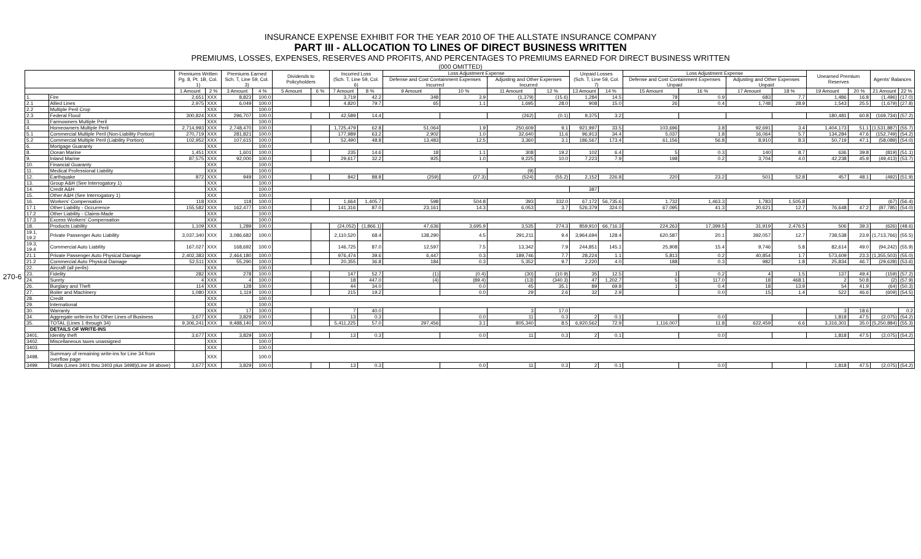INSURANCE EXPENSE EXHIBIT FOR THE YEAR 2010 OF THE ALLSTATE INSURANCE COMPANY
PART III - ALLOCATION TO LINES OF DIRECT BUSINESS WRITTEN
PREMIUMS, LOSSES, EXPENSES, RESERVES AND PROFITS, AND PERCENTAGES TO PREMIUMS EARNED FOR DIRECT BUSINESS WRITTEN
(000 OMITTED)
270-6
| | | Premiums Written Pg. 8, Pt. 1B, Col. 1) | | Premiums Earned Sch. T, Line 59, Col. 3) | | Dividends to Policyholders | | Incurred Loss (Sch. T, Line 59, Col. 6) | | Loss Adjustment Expense | | | | Unpaid Losses (Sch. T, Line 59, Col. 7) | | Loss Adjustment Expense | | | | Unearned Premium Reserves | | Agents' Balances | |
| --- | --- | --- | --- | --- | --- | --- | --- | --- | --- | --- | --- | --- | --- | --- | --- | --- | --- | --- | --- | --- | --- | --- | --- |
| | | | | | | | | | | Defense and Cost Containment Expenses Incurred | | Adjusting and Other Expenses Incurred | | | | Defense and Cost Containment Expenses Unpaid | | Adjusting and Other Expenses Unpaid | | | | | |
| | | 1 Amount | 2 % | 3 Amount | 4 % | 5 Amount | 6 % | 7 Amount | 8 % | 9 Amount | 10 % | 11 Amount | 12 % | 13 Amount | 14 % | 15 Amount | 16 % | 17 Amount | 18 % | 19 Amount | 20 % | 21 Amount | 22 % |
| 1. | Fire | 2,651 | XXX | 8,823 | 100.0 | | | 3,719 | 42.2 | 348 | 3.9 | (1,379) | (15.6) | 1,284 | 14.5 | 78 | 0.9 | 683 | 7.7 | 1,486 | 16.8 | (1,496) | (17.0) |
| 2.1 | Allied Lines | 2,975 | XXX | 6,049 | 100.0 | | | 4,820 | 79.7 | 65 | 1.1 | 1,695 | 28.0 | 908 | 15.0 | 26 | 0.4 | 1,748 | 28.9 | 1,543 | 25.5 | (1,679) | (27.8) |
| 2.2 | Multiple Peril Crop | | XXX | | 100.0 | | | | | | | | | | | | | | | | | | |
| 2.3 | Federal Flood | 300,824 | XXX | 296,707 | 100.0 | | | 42,589 | 14.4 | | | (262) | (0.1) | 9,375 | 3.2 | | | | | 180,481 | 60.8 | (169,734) | (57.2) |
| 3. | Farmowners Multiple Peril | | XXX | | 100.0 | | | | | | | | | | | | | | | | | | |
| 4. | Homeowners Multiple Peril | 2,714,993 | XXX | 2,748,470 | 100.0 | | | 1,725,479 | 62.8 | 51,064 | 1.9 | 250,609 | 9.1 | 921,997 | 33.5 | 103,696 | 3.8 | 92,691 | 3.4 | 1,404,173 | 51.1 | (1,531,887) | (55.7) |
| 5.1 | Commercial Multiple Peril (Non-Liability Portion) | 270,719 | XXX | 281,821 | 100.0 | | | 177,989 | 63.2 | 2,902 | 1.0 | 32,640 | 11.6 | 96,913 | 34.4 | 5,037 | 1.8 | 16,064 | 5.7 | 134,284 | 47.6 | (152,749) | (54.2) |
| 5.2 | Commercial Multiple Peril (Liability Portion) | 102,952 | XXX | 107,615 | 100.0 | | | 52,490 | 48.8 | 13,483 | 12.5 | 3,360 | 3.1 | 186,567 | 173.4 | 61,156 | 56.8 | 8,910 | 8.3 | 50,719 | 47.1 | (58,089) | (54.0) |
| 6. | Mortgage Guaranty | | XXX | | 100.0 | | | | | | | | | | | | | | | | | | |
| 8. | Ocean Marine | 1,451 | XXX | 1,601 | 100.0 | | | 235 | 14.6 | 18 | 1.1 | 308 | 19.2 | 102 | 6.4 | 5 | 0.3 | 140 | 8.7 | 636 | 39.8 | (819) | (51.1) |
| 9. | Inland Marine | 87,575 | XXX | 92,000 | 100.0 | | | 29,617 | 32.2 | 925 | 1.0 | 9,225 | 10.0 | 7,223 | 7.9 | 198 | 0.2 | 3,704 | 4.0 | 42,238 | 45.9 | (49,413) | (53.7) |
| 10. | Financial Guaranty | | XXX | | 100.0 | | | | | | | | | | | | | | | | | | |
| 11. | Medical Professional Liability | | XXX | | 100.0 | | | | | | | (9) | | | | | | | | | | | |
| 12. | Earthquake | 872 | XXX | 949 | 100.0 | | | 842 | 88.8 | (259) | (27.3) | (524) | (55.2) | 2,152 | 226.8 | 220 | 23.2 | 501 | 52.8 | 457 | 48.1 | (492) | (51.9) |
| 13. | Group A&H (See Interrogatory 1) | | XXX | | 100.0 | | | | | | | | | | | | | | | | | | |
| 14. | Credit A&H | | XXX | | 100.0 | | | | | | | | | 387 | | | | | | | | | |
| 15. | Other A&H (See Interrogatory 1) | | XXX | | 100.0 | | | | | | | | | | | | | | | | | | |
| 16. | Workers' Compensation | 118 | XXX | 118 | 100.0 | | | 1,664 | 1,405.7 | 598 | 504.8 | 393 | 332.0 | 67,172 | 56,735.6 | 1,732 | 1,463.3 | 1,783 | 1,505.8 | | | (67) | (56.4) |
| 17.1 | Other Liability - Occurrence | 155,582 | XXX | 162,477 | 100.0 | | | 141,316 | 87.0 | 23,161 | 14.3 | 6,053 | 3.7 | 526,379 | 324.0 | 67,095 | 41.3 | 20,621 | 12.7 | 76,648 | 47.2 | (87,785) | (54.0) |
| 17.2 | Other Liability - Claims-Made | | XXX | | 100.0 | | | | | | | | | | | | | | | | | | |
| 17.3 | Excess Workers' Compensation | | XXX | | 100.0 | | | | | | | | | | | | | | | | | | |
| 18. | Products Liability | 1,109 | XXX | 1,289 | 100.0 | | | (24,052) | (1,866.1) | 47,636 | 3,695.9 | 3,535 | 274.3 | 859,910 | 66,716.3 | 224,263 | 17,399.5 | 31,919 | 2,476.5 | 506 | 39.3 | (626) | (48.6) |
| 19.1, 19.2 | Private Passenger Auto Liability | 3,037,340 | XXX | 3,086,682 | 100.0 | | | 2,110,520 | 68.4 | 138,290 | 4.5 | 291,211 | 9.4 | 3,964,694 | 128.4 | 620,587 | 20.1 | 392,057 | 12.7 | 738,538 | 23.9 | (1,713,766) | (55.5) |
| 19.3, 19.4 | Commercial Auto Liability | 167,027 | XXX | 168,692 | 100.0 | | | 146,725 | 87.0 | 12,597 | 7.5 | 13,342 | 7.9 | 244,851 | 145.1 | 25,908 | 15.4 | 9,746 | 5.8 | 82,614 | 49.0 | (94,242) | (55.9) |
| 21.1 | Private Passenger Auto Physical Damage | 2,402,383 | XXX | 2,464,180 | 100.0 | | | 976,474 | 39.6 | 6,447 | 0.3 | 189,746 | 7.7 | 28,224 | 1.1 | 5,813 | 0.2 | 40,854 | 1.7 | 573,609 | 23.3 | (1,355,503) | (55.0) |
| 21.2 | Commercial Auto Physical Damage | 52,511 | XXX | 55,290 | 100.0 | | | 20,355 | 36.8 | 184 | 0.3 | 5,352 | 9.7 | 2,220 | 4.0 | 188 | 0.3 | 982 | 1.8 | 25,834 | 46.7 | (29,628) | (53.6) |
| 22. | Aircraft (all perils) | | XXX | | 100.0 | | | | | | | | | | | | | | | | | | |
| 23. | Fidelity | 282 | XXX | 278 | 100.0 | | | 147 | 52.7 | (1) | (0.4) | (30) | (10.9) | 35 | 12.5 | 1 | 0.2 | 4 | 1.5 | 137 | 49.4 | (159) | (57.2) |
| 24. | Surety | 4 | XXX | 4 | 100.0 | | | 18 | 447.0 | (4) | (89.4) | (13) | (340.3) | 47 | 1,202.7 | 5 | 117.0 | 18 | 468.1 | 2 | 50.8 | (2) | (57.9) |
| 26. | Burglary and Theft | 114 | XXX | 128 | 100.0 | | | 44 | 34.0 | | 0.0 | 45 | 35.1 | 89 | 69.8 | 1 | 0.4 | 18 | 13.9 | 54 | 41.9 | (64) | (50.3) |
| 27. | Boiler and Machinery | 1,080 | XXX | 1,119 | 100.0 | | | 215 | 19.2 | | 0.0 | 29 | 2.6 | 32 | 2.9 | | 0.0 | 15 | 1.4 | 522 | 46.6 | (609) | (54.5) |
| 28. | Credit | | XXX | | 100.0 | | | | | | | | | | | | | | | | | | |
| 29. | International | | XXX | | 100.0 | | | | | | | | | | | | | | | | | | |
| 30. | Warranty | | XXX | 17 | 100.0 | | | 7 | 40.0 | | | 3 | 17.0 | | | | | | | 3 | 18.6 | | 0.2 |
| 34. | Aggregate write-ins for Other Lines of Business | 3,677 | XXX | 3,829 | 100.0 | | | 13 | 0.3 | | 0.0 | 11 | 0.3 | 2 | 0.1 | | 0.0 | | | 1,818 | 47.5 | (2,075) | (54.2) |
| 35. | TOTAL (Lines 1 through 34) | 9,306,241 | XXX | 9,488,140 | 100.0 | | | 5,411,225 | 57.0 | 297,456 | 3.1 | 805,340 | 8.5 | 6,920,562 | 72.9 | 1,116,007 | 11.8 | 622,459 | 6.6 | 3,316,301 | 35.0 | (5,250,884) | (55.3) |
| | DETAILS OF WRITE-INS | | | | | | | | | | | | | | | | | | | | | | |
| 3401. | Identity theft | 3,677 | XXX | 3,829 | 100.0 | | | 13 | 0.3 | | 0.0 | 11 | 0.3 | 2 | 0.1 | | 0.0 | | | 1,818 | 47.5 | (2,075) | (54.2) |
| 3402. | Miscellaneous taxes unassigned | | XXX | | 100.0 | | | | | | | | | | | | | | | | | | |
| 3403. | | | XXX | | 100.0 | | | | | | | | | | | | | | | | | | |
| 3498. | Summary of remaining write-ins for Line 34 from overflow page | | XXX | | 100.0 | | | | | | | | | | | | | | | | | | |
| 3499. | Totals (Lines 3401 thru 3403 plus 3498)(Line 34 above) | 3,677 | XXX | 3,829 | 100.0 | | | 13 | 0.3 | | 0.0 | 11 | 0.3 | 2 | 0.1 | | 0.0 | | | 1,818 | 47.5 | (2,075) | (54.2) |